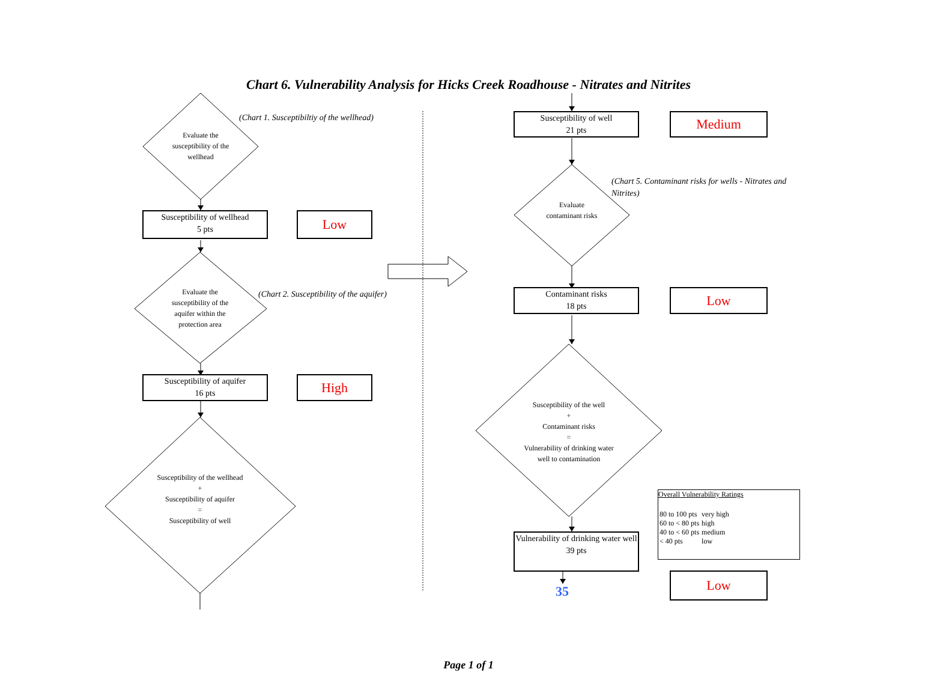Chart 6. Vulnerability Analysis for Hicks Creek Roadhouse - Nitrates and Nitrites
Evaluate the susceptibility of the wellhead
(Chart 1. Susceptibiltiy of the wellhead)
Susceptibility of wellhead
5 pts
Low
Evaluate the susceptibility of the aquifer within the protection area
(Chart 2. Susceptibility of the aquifer)
Susceptibility of aquifer
16 pts
High
Susceptibility of the wellhead
+
Susceptibility of aquifer
=
Susceptibility of well
Susceptibility of well
21 pts
Medium
Evaluate contaminant risks
(Chart 5. Contaminant risks for wells - Nitrates and Nitrites)
Contaminant risks
18 pts
Low
Susceptibility of the well
+
Contaminant risks
=
Vulnerability of drinking water well to contamination
Vulnerability of drinking water well
39 pts
35
Overall Vulnerability Ratings
| 80 to 100 pts | very high |
| 60 to < 80 pts | high |
| 40 to < 60 pts | medium |
| < 40 pts | low |
Low
Page 1 of 1